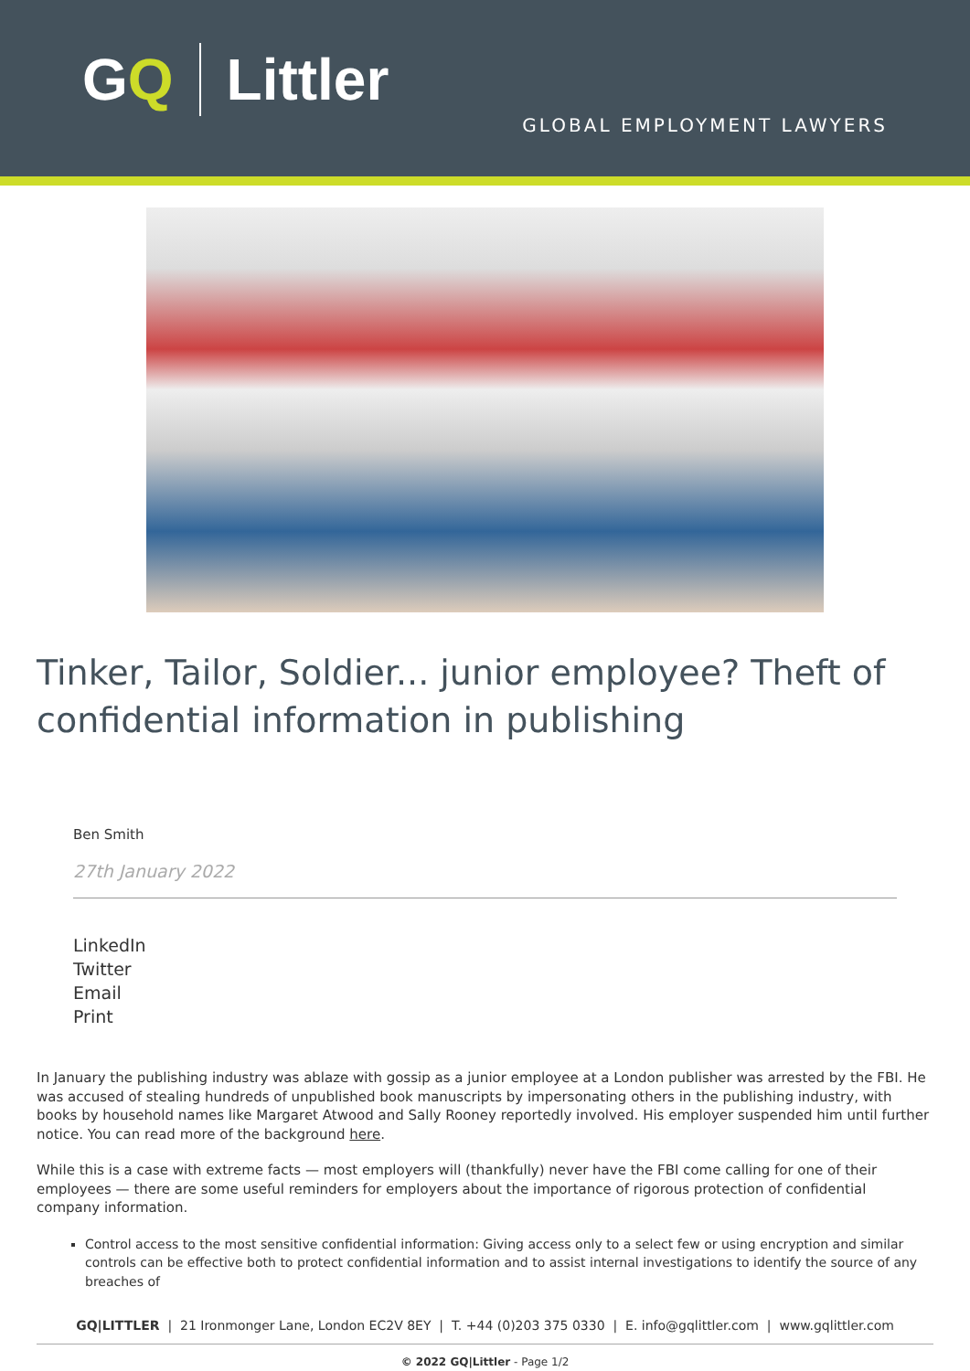GQ Littler
GLOBAL EMPLOYMENT LAWYERS
Tinker, Tailor, Soldier... junior employee? Theft of confidential information in publishing
Ben Smith
27th January 2022
LinkedIn
Twitter
Email
Print
In January the publishing industry was ablaze with gossip as a junior employee at a London publisher was arrested by the FBI. He was accused of stealing hundreds of unpublished book manuscripts by impersonating others in the publishing industry, with books by household names like Margaret Atwood and Sally Rooney reportedly involved. His employer suspended him until further notice. You can read more of the background here.
While this is a case with extreme facts — most employers will (thankfully) never have the FBI come calling for one of their employees — there are some useful reminders for employers about the importance of rigorous protection of confidential company information.
Control access to the most sensitive confidential information: Giving access only to a select few or using encryption and similar controls can be effective both to protect confidential information and to assist internal investigations to identify the source of any breaches of
GQ|LITTLER | 21 Ironmonger Lane, London EC2V 8EY | T. +44 (0)203 375 0330 | E. info@gqlittler.com | www.gqlittler.com
© 2022 GQ|Littler - Page 1/2